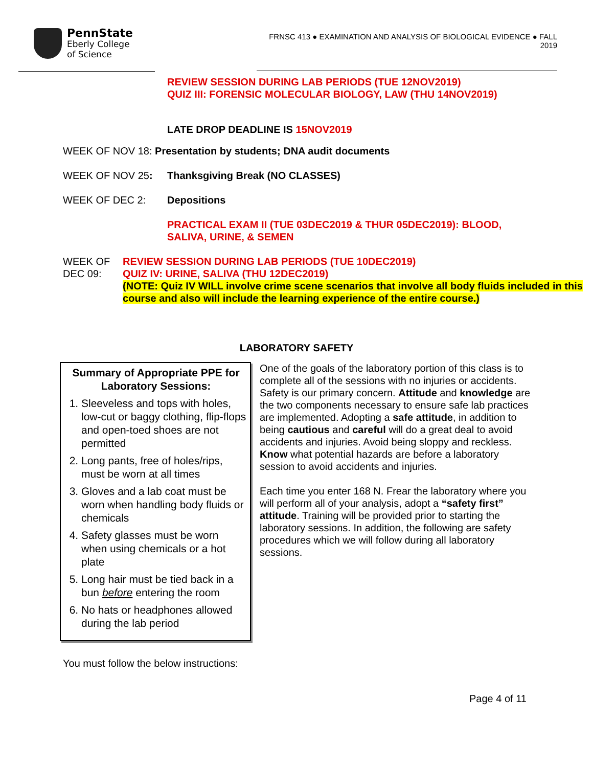PennState
Eberly College
of Science
FRNSC 413 ● EXAMINATION AND ANALYSIS OF BIOLOGICAL EVIDENCE ● FALL 2019
REVIEW SESSION DURING LAB PERIODS (TUE 12NOV2019)
QUIZ III: FORENSIC MOLECULAR BIOLOGY, LAW (THU 14NOV2019)
LATE DROP DEADLINE IS 15NOV2019
WEEK OF NOV 18: Presentation by students; DNA audit documents
WEEK OF NOV 25: Thanksgiving Break (NO CLASSES)
WEEK OF DEC 2: Depositions
PRACTICAL EXAM II (TUE 03DEC2019 & THUR 05DEC2019): BLOOD,
SALIVA, URINE, & SEMEN
WEEK OF DEC 09: REVIEW SESSION DURING LAB PERIODS (TUE 10DEC2019)
QUIZ IV: URINE, SALIVA (THU 12DEC2019)
(NOTE: Quiz IV WILL involve crime scene scenarios that involve all body fluids included in this course and also will include the learning experience of the entire course.)
LABORATORY SAFETY
Summary of Appropriate PPE for Laboratory Sessions:
1. Sleeveless and tops with holes, low-cut or baggy clothing, flip-flops and open-toed shoes are not permitted
2. Long pants, free of holes/rips, must be worn at all times
3. Gloves and a lab coat must be worn when handling body fluids or chemicals
4. Safety glasses must be worn when using chemicals or a hot plate
5. Long hair must be tied back in a bun before entering the room
6. No hats or headphones allowed during the lab period
One of the goals of the laboratory portion of this class is to complete all of the sessions with no injuries or accidents. Safety is our primary concern. Attitude and knowledge are the two components necessary to ensure safe lab practices are implemented. Adopting a safe attitude, in addition to being cautious and careful will do a great deal to avoid accidents and injuries. Avoid being sloppy and reckless. Know what potential hazards are before a laboratory session to avoid accidents and injuries.
Each time you enter 168 N. Frear the laboratory where you will perform all of your analysis, adopt a “safety first” attitude. Training will be provided prior to starting the laboratory sessions. In addition, the following are safety procedures which we will follow during all laboratory sessions.
You must follow the below instructions:
Page 4 of 11